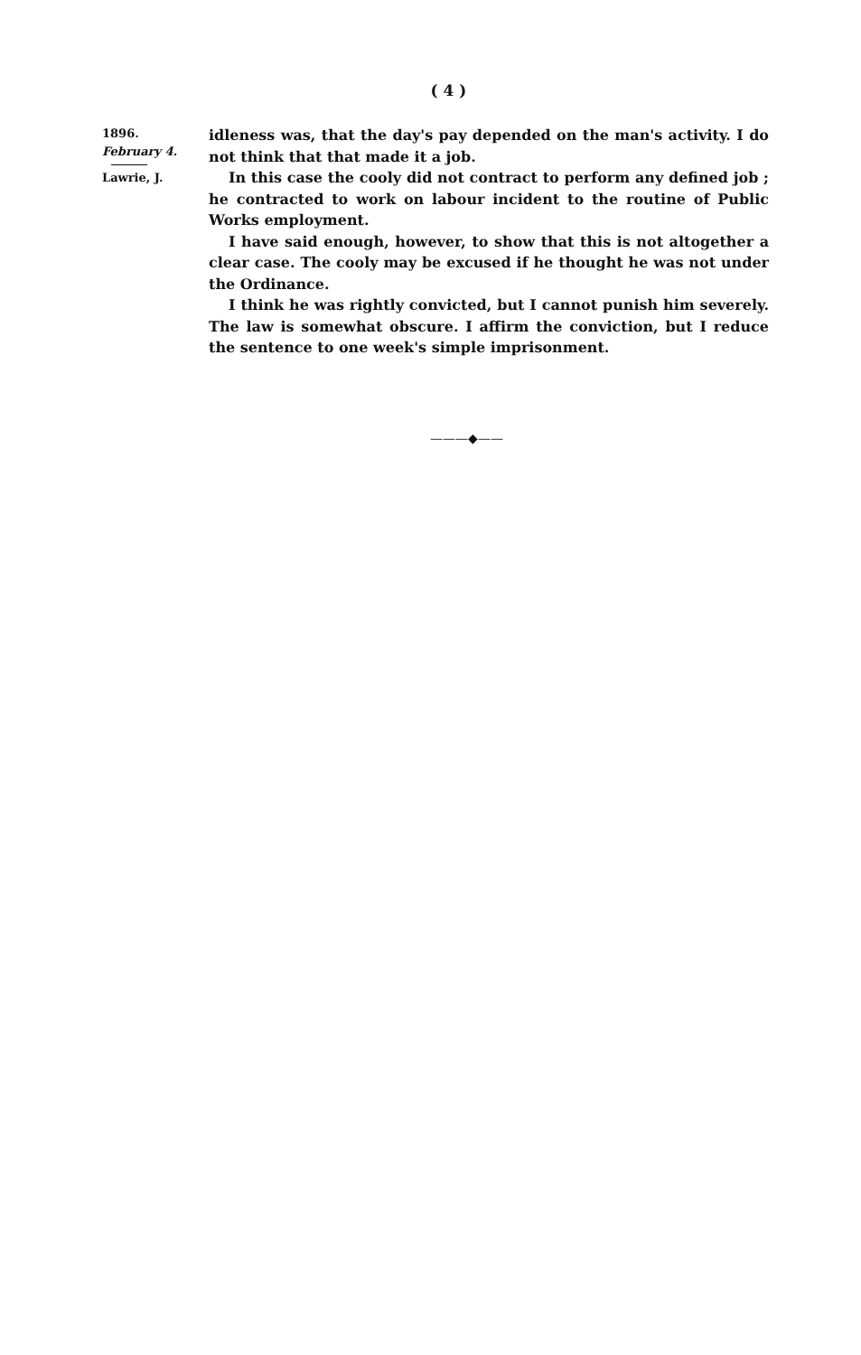( 4 )
1896.
February 4.
Lawrie, J.
idleness was, that the day's pay depended on the man's activity. I do not think that that made it a job.
In this case the cooly did not contract to perform any defined job ; he contracted to work on labour incident to the routine of Public Works employment.
I have said enough, however, to show that this is not altogether a clear case. The cooly may be excused if he thought he was not under the Ordinance.
I think he was rightly convicted, but I cannot punish him severely. The law is somewhat obscure. I affirm the conviction, but I reduce the sentence to one week's simple imprisonment.
———◆——